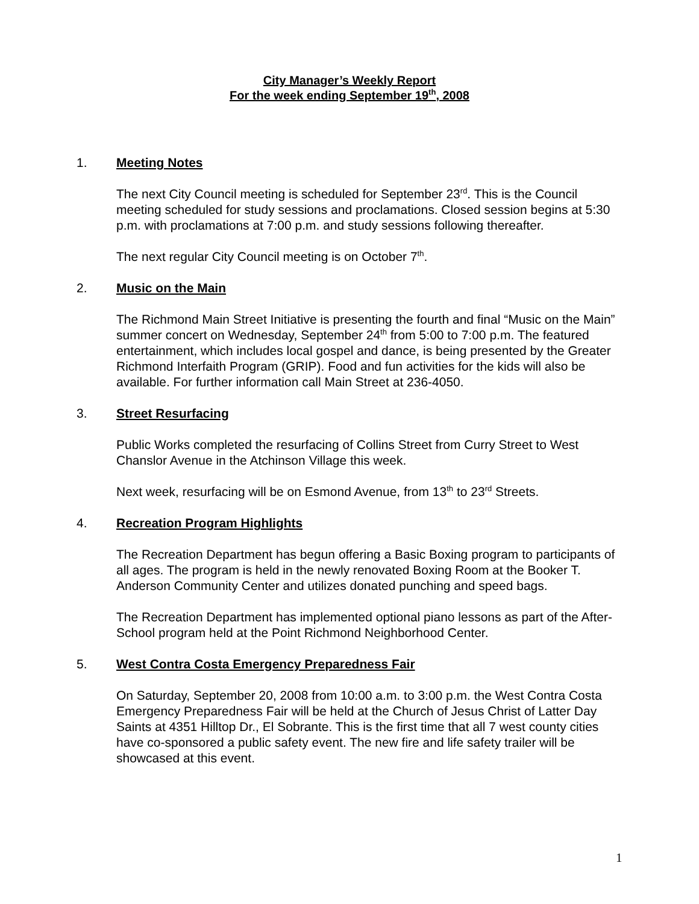City Manager’s Weekly Report
For the week ending September 19<sup>th</sup>, 2008
1. Meeting Notes
The next City Council meeting is scheduled for September 23<sup>rd</sup>. This is the Council meeting scheduled for study sessions and proclamations. Closed session begins at 5:30 p.m. with proclamations at 7:00 p.m. and study sessions following thereafter.
The next regular City Council meeting is on October 7<sup>th</sup>.
2. Music on the Main
The Richmond Main Street Initiative is presenting the fourth and final “Music on the Main” summer concert on Wednesday, September 24<sup>th</sup> from 5:00 to 7:00 p.m. The featured entertainment, which includes local gospel and dance, is being presented by the Greater Richmond Interfaith Program (GRIP). Food and fun activities for the kids will also be available. For further information call Main Street at 236-4050.
3. Street Resurfacing
Public Works completed the resurfacing of Collins Street from Curry Street to West Chanslor Avenue in the Atchinson Village this week.
Next week, resurfacing will be on Esmond Avenue, from 13<sup>th</sup> to 23<sup>rd</sup> Streets.
4. Recreation Program Highlights
The Recreation Department has begun offering a Basic Boxing program to participants of all ages. The program is held in the newly renovated Boxing Room at the Booker T. Anderson Community Center and utilizes donated punching and speed bags.
The Recreation Department has implemented optional piano lessons as part of the After-School program held at the Point Richmond Neighborhood Center.
5. West Contra Costa Emergency Preparedness Fair
On Saturday, September 20, 2008 from 10:00 a.m. to 3:00 p.m. the West Contra Costa Emergency Preparedness Fair will be held at the Church of Jesus Christ of Latter Day Saints at 4351 Hilltop Dr., El Sobrante. This is the first time that all 7 west county cities have co-sponsored a public safety event. The new fire and life safety trailer will be showcased at this event.
1